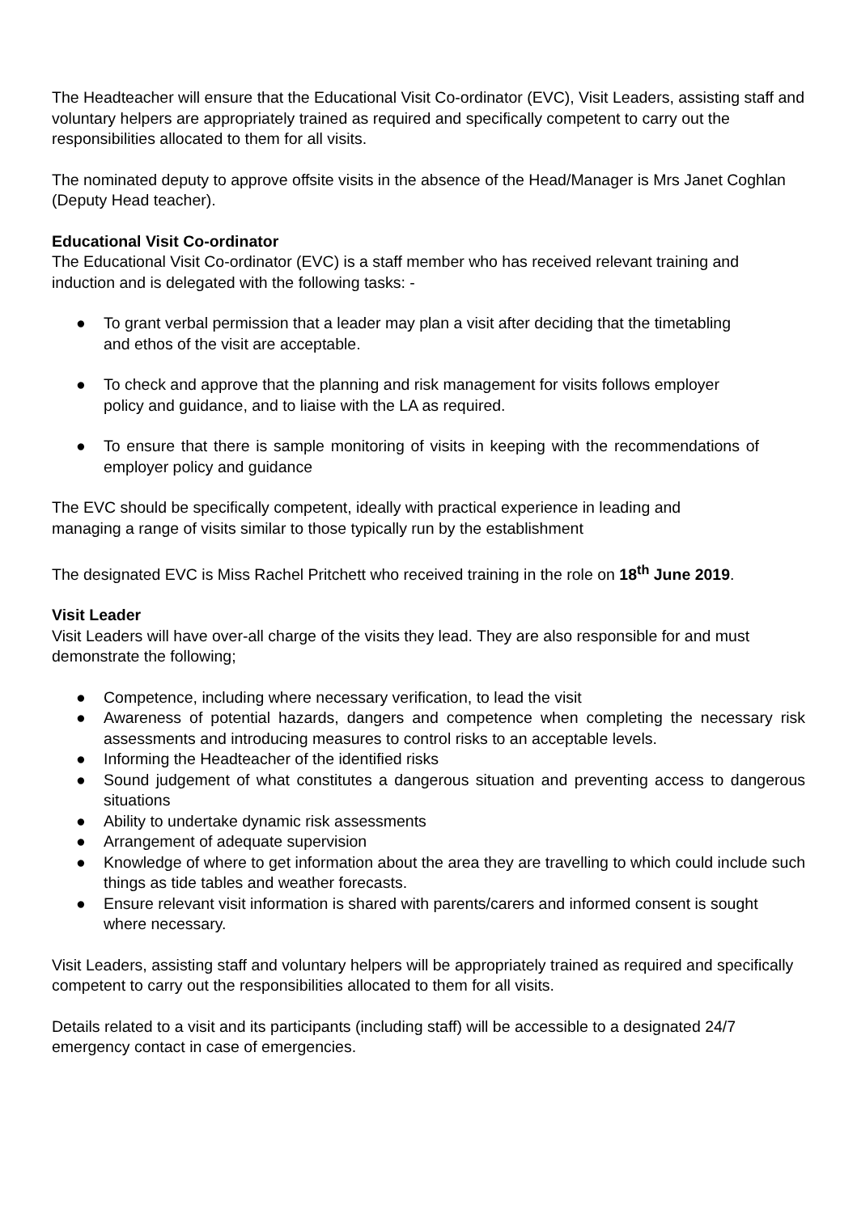The Headteacher will ensure that the Educational Visit Co-ordinator (EVC), Visit Leaders, assisting staff and voluntary helpers are appropriately trained as required and specifically competent to carry out the responsibilities allocated to them for all visits.
The nominated deputy to approve offsite visits in the absence of the Head/Manager is Mrs Janet Coghlan (Deputy Head teacher).
Educational Visit Co-ordinator
The Educational Visit Co-ordinator (EVC) is a staff member who has received relevant training and induction and is delegated with the following tasks: -
● To grant verbal permission that a leader may plan a visit after deciding that the timetabling and ethos of the visit are acceptable.
● To check and approve that the planning and risk management for visits follows employer policy and guidance, and to liaise with the LA as required.
● To ensure that there is sample monitoring of visits in keeping with the recommendations of employer policy and guidance
The EVC should be specifically competent, ideally with practical experience in leading and managing a range of visits similar to those typically run by the establishment
The designated EVC is Miss Rachel Pritchett who received training in the role on 18<sup>th</sup> June 2019.
Visit Leader
Visit Leaders will have over-all charge of the visits they lead. They are also responsible for and must demonstrate the following;
● Competence, including where necessary verification, to lead the visit
● Awareness of potential hazards, dangers and competence when completing the necessary risk assessments and introducing measures to control risks to an acceptable levels.
● Informing the Headteacher of the identified risks
● Sound judgement of what constitutes a dangerous situation and preventing access to dangerous situations
● Ability to undertake dynamic risk assessments
● Arrangement of adequate supervision
● Knowledge of where to get information about the area they are travelling to which could include such things as tide tables and weather forecasts.
● Ensure relevant visit information is shared with parents/carers and informed consent is sought where necessary.
Visit Leaders, assisting staff and voluntary helpers will be appropriately trained as required and specifically competent to carry out the responsibilities allocated to them for all visits.
Details related to a visit and its participants (including staff) will be accessible to a designated 24/7 emergency contact in case of emergencies.